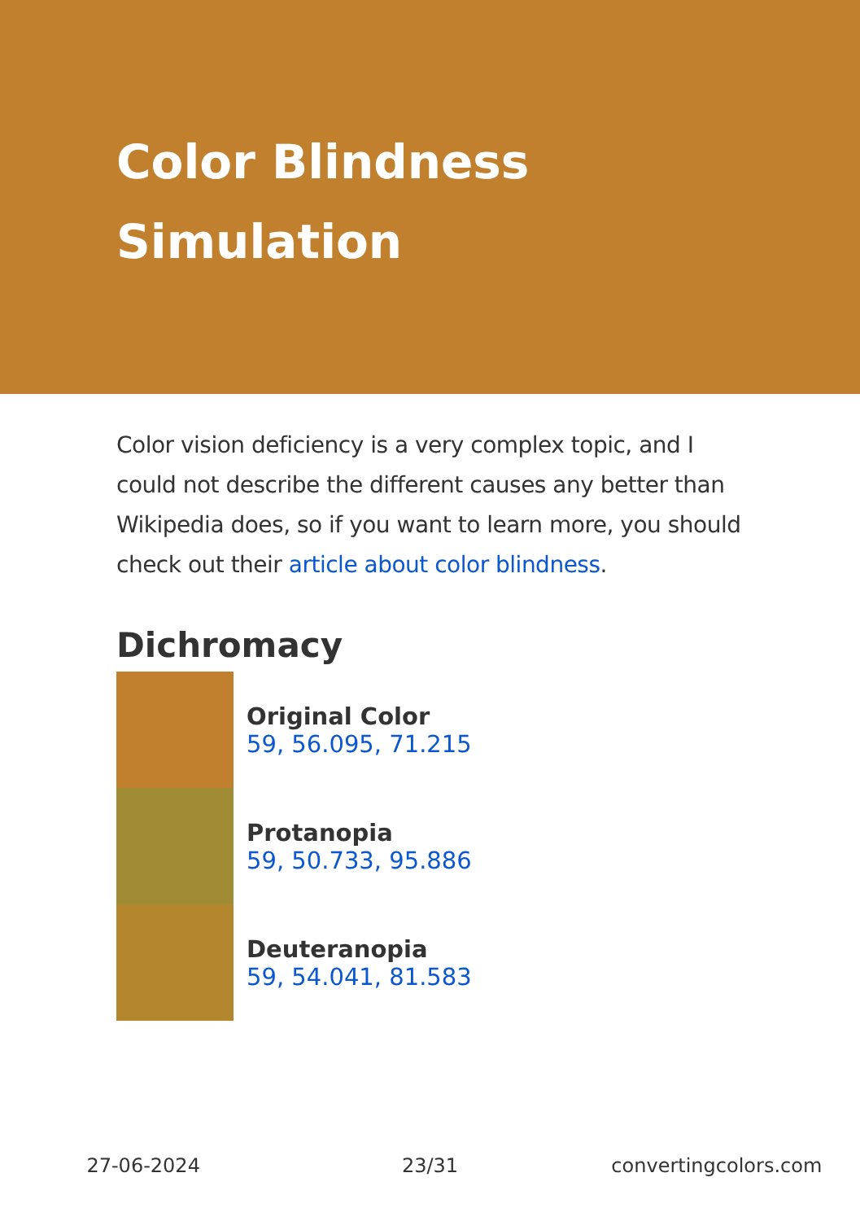Color Blindness
Simulation
Color vision deficiency is a very complex topic, and I could not describe the different causes any better than Wikipedia does, so if you want to learn more, you should check out their article about color blindness.
Dichromacy
Original Color
59, 56.095, 71.215
Protanopia
59, 50.733, 95.886
Deuteranopia
59, 54.041, 81.583
27-06-2024 23/31 convertingcolors.com